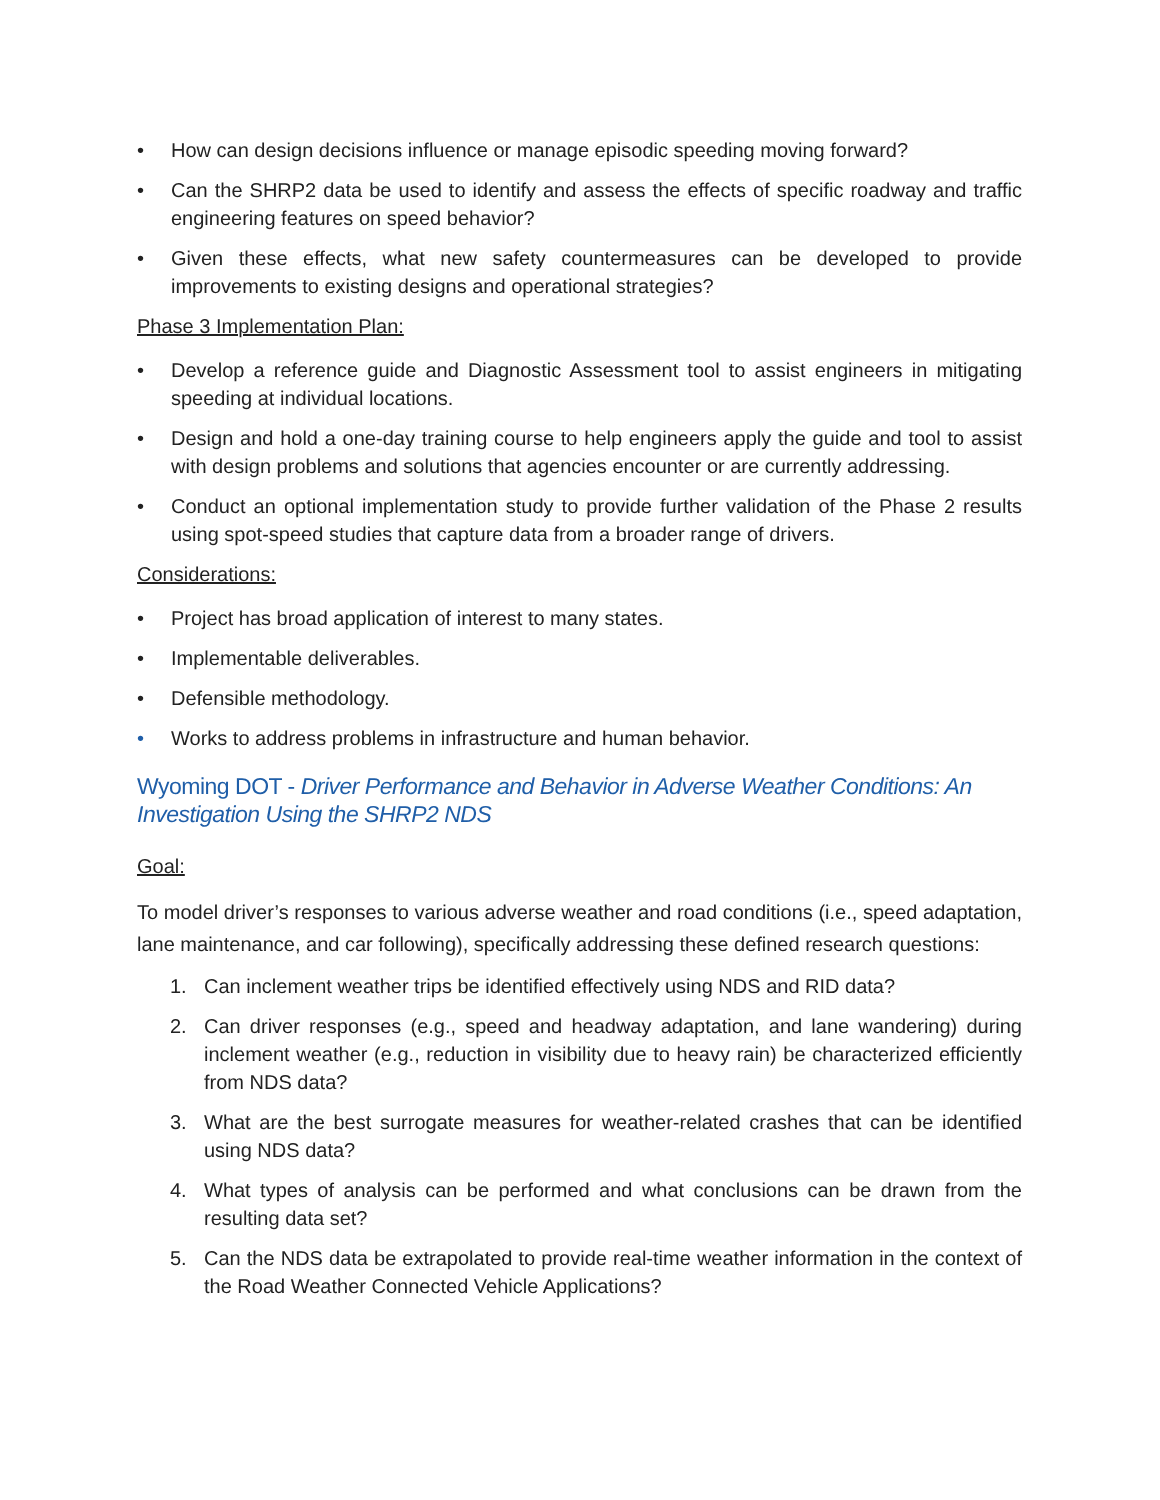• How can design decisions influence or manage episodic speeding moving forward?
• Can the SHRP2 data be used to identify and assess the effects of specific roadway and traffic engineering features on speed behavior?
• Given these effects, what new safety countermeasures can be developed to provide improvements to existing designs and operational strategies?
Phase 3 Implementation Plan:
• Develop a reference guide and Diagnostic Assessment tool to assist engineers in mitigating speeding at individual locations.
• Design and hold a one-day training course to help engineers apply the guide and tool to assist with design problems and solutions that agencies encounter or are currently addressing.
• Conduct an optional implementation study to provide further validation of the Phase 2 results using spot-speed studies that capture data from a broader range of drivers.
Considerations:
• Project has broad application of interest to many states.
• Implementable deliverables.
• Defensible methodology.
• Works to address problems in infrastructure and human behavior.
Wyoming DOT - Driver Performance and Behavior in Adverse Weather Conditions: An Investigation Using the SHRP2 NDS
Goal:
To model driver’s responses to various adverse weather and road conditions (i.e., speed adaptation, lane maintenance, and car following), specifically addressing these defined research questions:
1. Can inclement weather trips be identified effectively using NDS and RID data?
2. Can driver responses (e.g., speed and headway adaptation, and lane wandering) during inclement weather (e.g., reduction in visibility due to heavy rain) be characterized efficiently from NDS data?
3. What are the best surrogate measures for weather-related crashes that can be identified using NDS data?
4. What types of analysis can be performed and what conclusions can be drawn from the resulting data set?
5. Can the NDS data be extrapolated to provide real-time weather information in the context of the Road Weather Connected Vehicle Applications?